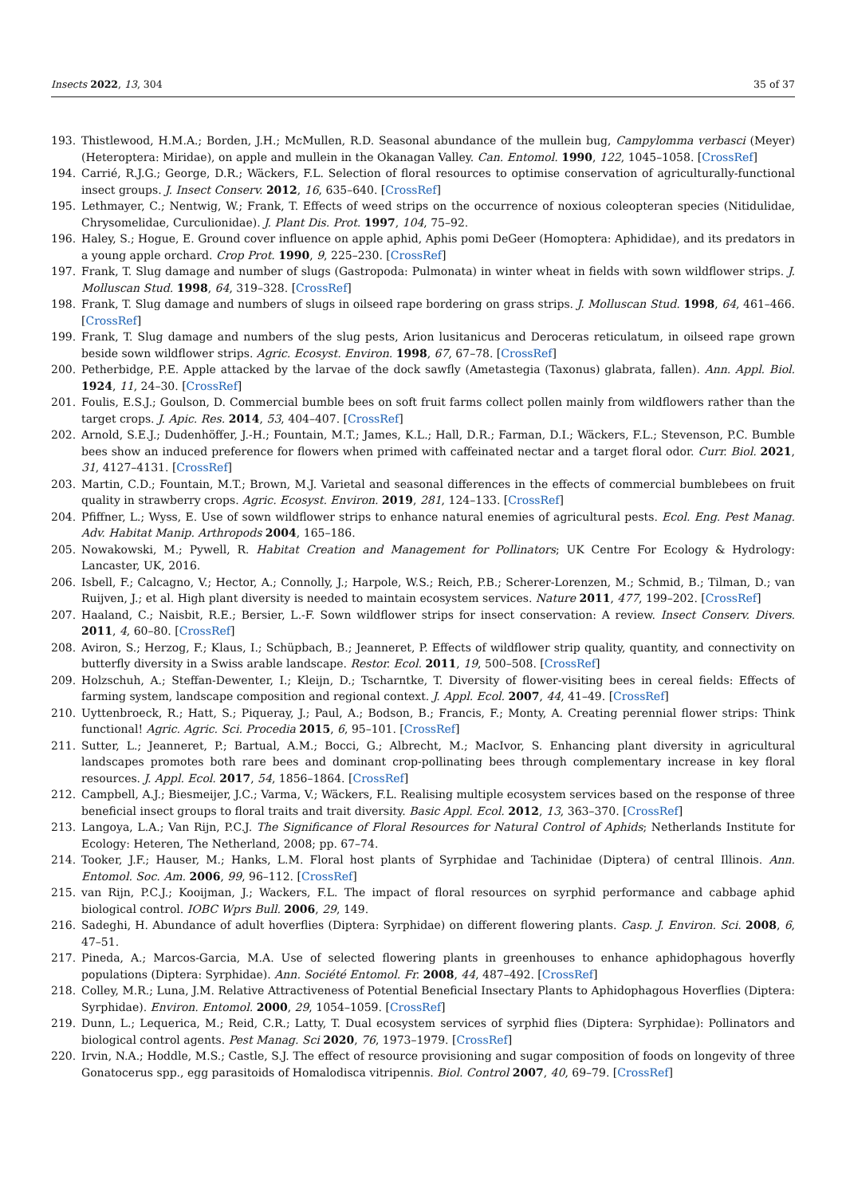Insects 2022, 13, 304 35 of 37
193. Thistlewood, H.M.A.; Borden, J.H.; McMullen, R.D. Seasonal abundance of the mullein bug, Campylomma verbasci (Meyer)(Heteroptera: Miridae), on apple and mullein in the Okanagan Valley. Can. Entomol. 1990, 122, 1045–1058. [CrossRef]
194. Carrié, R.J.G.; George, D.R.; Wäckers, F.L. Selection of floral resources to optimise conservation of agriculturally-functional insect groups. J. Insect Conserv. 2012, 16, 635–640. [CrossRef]
195. Lethmayer, C.; Nentwig, W.; Frank, T. Effects of weed strips on the occurrence of noxious coleopteran species (Nitidulidae, Chrysomelidae, Curculionidae). J. Plant Dis. Prot. 1997, 104, 75–92.
196. Haley, S.; Hogue, E. Ground cover influence on apple aphid, Aphis pomi DeGeer (Homoptera: Aphididae), and its predators in a young apple orchard. Crop Prot. 1990, 9, 225–230. [CrossRef]
197. Frank, T. Slug damage and number of slugs (Gastropoda: Pulmonata) in winter wheat in fields with sown wildflower strips. J. Molluscan Stud. 1998, 64, 319–328. [CrossRef]
198. Frank, T. Slug damage and numbers of slugs in oilseed rape bordering on grass strips. J. Molluscan Stud. 1998, 64, 461–466. [CrossRef]
199. Frank, T. Slug damage and numbers of the slug pests, Arion lusitanicus and Deroceras reticulatum, in oilseed rape grown beside sown wildflower strips. Agric. Ecosyst. Environ. 1998, 67, 67–78. [CrossRef]
200. Petherbidge, P.E. Apple attacked by the larvae of the dock sawfly (Ametastegia (Taxonus) glabrata, fallen). Ann. Appl. Biol. 1924, 11, 24–30. [CrossRef]
201. Foulis, E.S.J.; Goulson, D. Commercial bumble bees on soft fruit farms collect pollen mainly from wildflowers rather than the target crops. J. Apic. Res. 2014, 53, 404–407. [CrossRef]
202. Arnold, S.E.J.; Dudenhöffer, J.-H.; Fountain, M.T.; James, K.L.; Hall, D.R.; Farman, D.I.; Wäckers, F.L.; Stevenson, P.C. Bumble bees show an induced preference for flowers when primed with caffeinated nectar and a target floral odor. Curr. Biol. 2021, 31, 4127–4131. [CrossRef]
203. Martin, C.D.; Fountain, M.T.; Brown, M.J. Varietal and seasonal differences in the effects of commercial bumblebees on fruit quality in strawberry crops. Agric. Ecosyst. Environ. 2019, 281, 124–133. [CrossRef]
204. Pfiffner, L.; Wyss, E. Use of sown wildflower strips to enhance natural enemies of agricultural pests. Ecol. Eng. Pest Manag. Adv. Habitat Manip. Arthropods 2004, 165–186.
205. Nowakowski, M.; Pywell, R. Habitat Creation and Management for Pollinators; UK Centre For Ecology & Hydrology: Lancaster, UK, 2016.
206. Isbell, F.; Calcagno, V.; Hector, A.; Connolly, J.; Harpole, W.S.; Reich, P.B.; Scherer-Lorenzen, M.; Schmid, B.; Tilman, D.; van Ruijven, J.; et al. High plant diversity is needed to maintain ecosystem services. Nature 2011, 477, 199–202. [CrossRef]
207. Haaland, C.; Naisbit, R.E.; Bersier, L.-F. Sown wildflower strips for insect conservation: A review. Insect Conserv. Divers. 2011, 4, 60–80. [CrossRef]
208. Aviron, S.; Herzog, F.; Klaus, I.; Schüpbach, B.; Jeanneret, P. Effects of wildflower strip quality, quantity, and connectivity on butterfly diversity in a Swiss arable landscape. Restor. Ecol. 2011, 19, 500–508. [CrossRef]
209. Holzschuh, A.; Steffan-Dewenter, I.; Kleijn, D.; Tscharntke, T. Diversity of flower-visiting bees in cereal fields: Effects of farming system, landscape composition and regional context. J. Appl. Ecol. 2007, 44, 41–49. [CrossRef]
210. Uyttenbroeck, R.; Hatt, S.; Piqueray, J.; Paul, A.; Bodson, B.; Francis, F.; Monty, A. Creating perennial flower strips: Think functional! Agric. Agric. Sci. Procedia 2015, 6, 95–101. [CrossRef]
211. Sutter, L.; Jeanneret, P.; Bartual, A.M.; Bocci, G.; Albrecht, M.; MacIvor, S. Enhancing plant diversity in agricultural landscapes promotes both rare bees and dominant crop-pollinating bees through complementary increase in key floral resources. J. Appl. Ecol. 2017, 54, 1856–1864. [CrossRef]
212. Campbell, A.J.; Biesmeijer, J.C.; Varma, V.; Wäckers, F.L. Realising multiple ecosystem services based on the response of three beneficial insect groups to floral traits and trait diversity. Basic Appl. Ecol. 2012, 13, 363–370. [CrossRef]
213. Langoya, L.A.; Van Rijn, P.C.J. The Significance of Floral Resources for Natural Control of Aphids; Netherlands Institute for Ecology: Heteren, The Netherland, 2008; pp. 67–74.
214. Tooker, J.F.; Hauser, M.; Hanks, L.M. Floral host plants of Syrphidae and Tachinidae (Diptera) of central Illinois. Ann. Entomol. Soc. Am. 2006, 99, 96–112. [CrossRef]
215. van Rijn, P.C.J.; Kooijman, J.; Wackers, F.L. The impact of floral resources on syrphid performance and cabbage aphid biological control. IOBC Wprs Bull. 2006, 29, 149.
216. Sadeghi, H. Abundance of adult hoverflies (Diptera: Syrphidae) on different flowering plants. Casp. J. Environ. Sci. 2008, 6, 47–51.
217. Pineda, A.; Marcos-Garcia, M.A. Use of selected flowering plants in greenhouses to enhance aphidophagous hoverfly populations (Diptera: Syrphidae). Ann. Société Entomol. Fr. 2008, 44, 487–492. [CrossRef]
218. Colley, M.R.; Luna, J.M. Relative Attractiveness of Potential Beneficial Insectary Plants to Aphidophagous Hoverflies (Diptera: Syrphidae). Environ. Entomol. 2000, 29, 1054–1059. [CrossRef]
219. Dunn, L.; Lequerica, M.; Reid, C.R.; Latty, T. Dual ecosystem services of syrphid flies (Diptera: Syrphidae): Pollinators and biological control agents. Pest Manag. Sci 2020, 76, 1973–1979. [CrossRef]
220. Irvin, N.A.; Hoddle, M.S.; Castle, S.J. The effect of resource provisioning and sugar composition of foods on longevity of three Gonatocerus spp., egg parasitoids of Homalodisca vitripennis. Biol. Control 2007, 40, 69–79. [CrossRef]